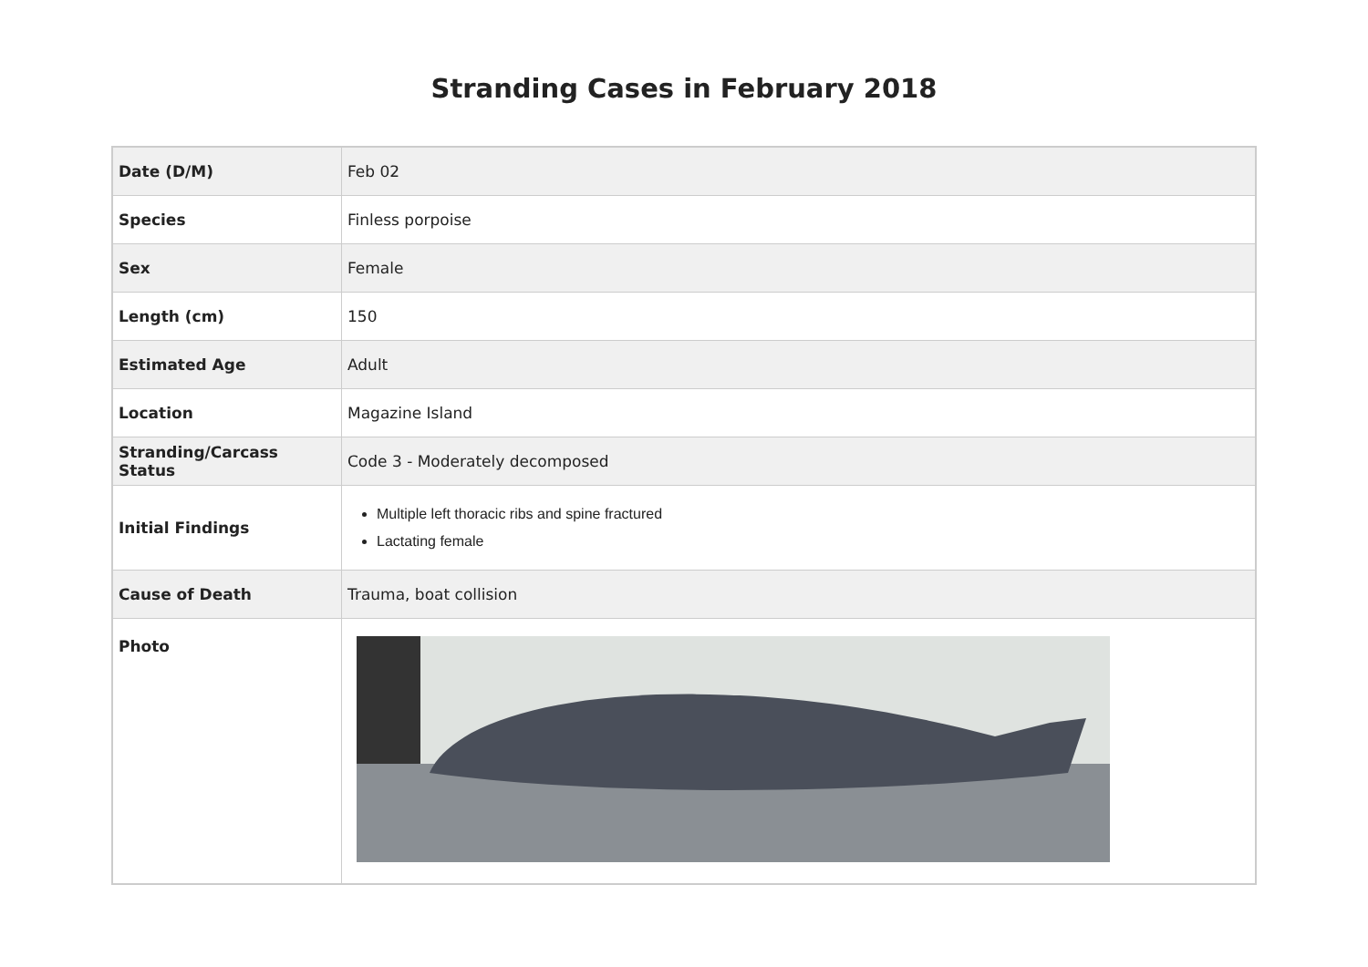Stranding Cases in February 2018
| Date (D/M) | Feb 02 |
| Species | Finless porpoise |
| Sex | Female |
| Length (cm) | 150 |
| Estimated Age | Adult |
| Location | Magazine Island |
| Stranding/Carcass Status | Code 3 - Moderately decomposed |
| Initial Findings | Multiple left thoracic ribs and spine fractured Lactating female |
| Cause of Death | Trauma, boat collision |
| Photo | |